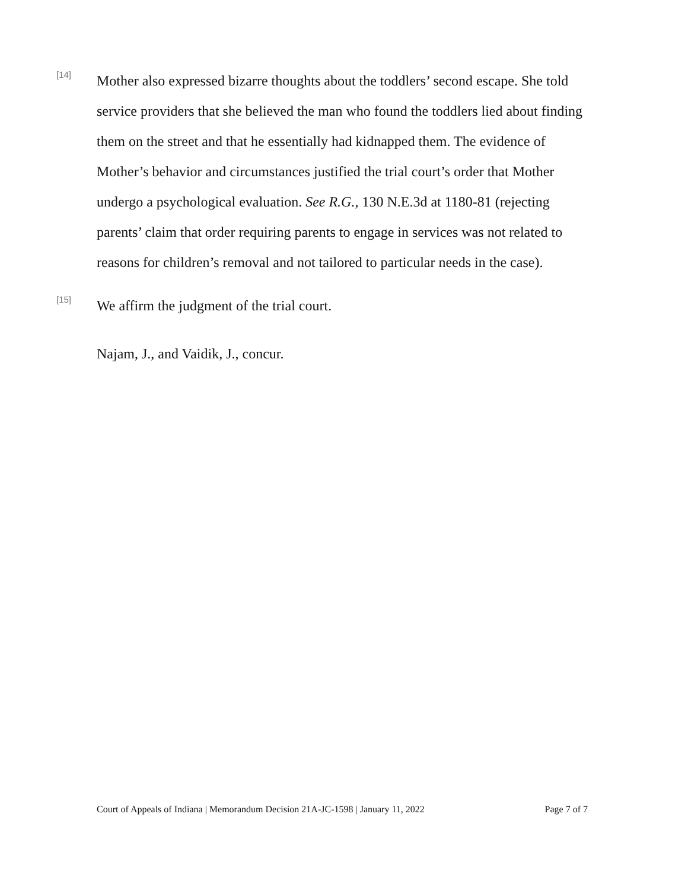[14]
Mother also expressed bizarre thoughts about the toddlers’ second escape. She told service providers that she believed the man who found the toddlers lied about finding them on the street and that he essentially had kidnapped them. The evidence of Mother’s behavior and circumstances justified the trial court’s order that Mother undergo a psychological evaluation. See R.G., 130 N.E.3d at 1180-81 (rejecting parents’ claim that order requiring parents to engage in services was not related to reasons for children’s removal and not tailored to particular needs in the case).
[15]
We affirm the judgment of the trial court.
Najam, J., and Vaidik, J., concur.
Court of Appeals of Indiana | Memorandum Decision 21A-JC-1598 | January 11, 2022 Page 7 of 7